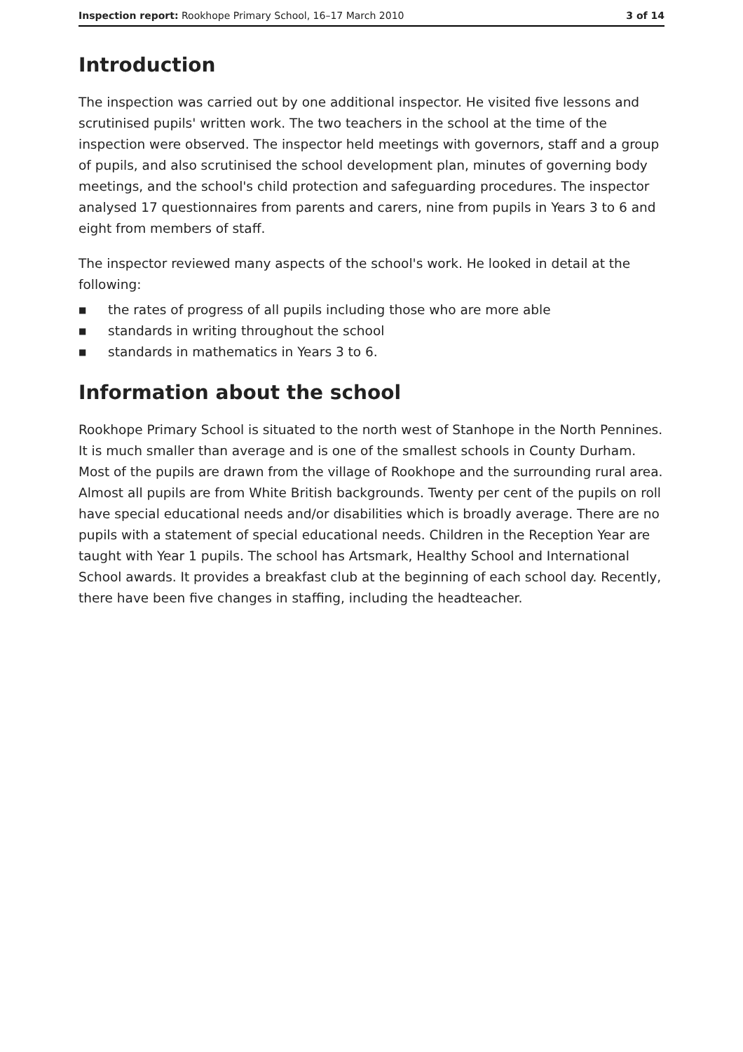Inspection report: Rookhope Primary School, 16–17 March 2010 3 of 14
Introduction
The inspection was carried out by one additional inspector. He visited five lessons and scrutinised pupils' written work. The two teachers in the school at the time of the inspection were observed. The inspector held meetings with governors, staff and a group of pupils, and also scrutinised the school development plan, minutes of governing body meetings, and the school's child protection and safeguarding procedures. The inspector analysed 17 questionnaires from parents and carers, nine from pupils in Years 3 to 6 and eight from members of staff.
The inspector reviewed many aspects of the school's work. He looked in detail at the following:
■ the rates of progress of all pupils including those who are more able
■ standards in writing throughout the school
■ standards in mathematics in Years 3 to 6.
Information about the school
Rookhope Primary School is situated to the north west of Stanhope in the North Pennines. It is much smaller than average and is one of the smallest schools in County Durham. Most of the pupils are drawn from the village of Rookhope and the surrounding rural area. Almost all pupils are from White British backgrounds. Twenty per cent of the pupils on roll have special educational needs and/or disabilities which is broadly average. There are no pupils with a statement of special educational needs. Children in the Reception Year are taught with Year 1 pupils. The school has Artsmark, Healthy School and International School awards. It provides a breakfast club at the beginning of each school day. Recently, there have been five changes in staffing, including the headteacher.